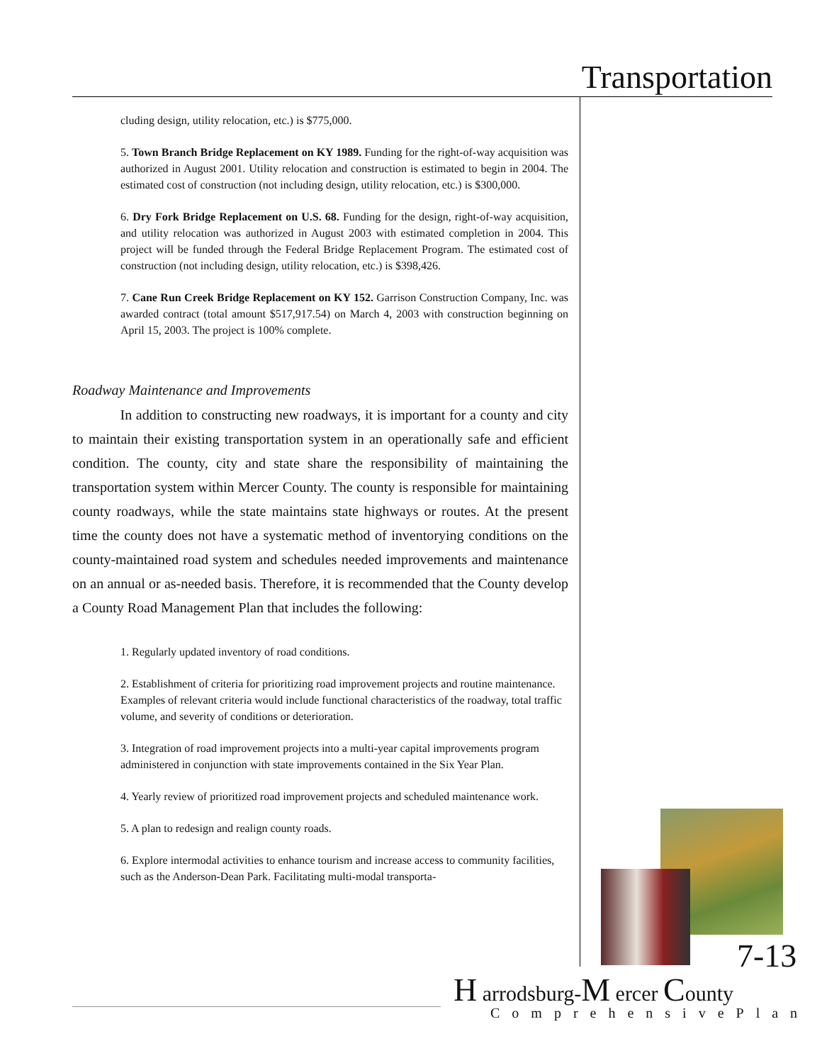Transportation
cluding design, utility relocation, etc.) is $775,000.
5. Town Branch Bridge Replacement on KY 1989. Funding for the right-of-way acquisition was authorized in August 2001. Utility relocation and construction is estimated to begin in 2004. The estimated cost of construction (not including design, utility relocation, etc.) is $300,000.
6. Dry Fork Bridge Replacement on U.S. 68. Funding for the design, right-of-way acquisition, and utility relocation was authorized in August 2003 with estimated completion in 2004. This project will be funded through the Federal Bridge Replacement Program. The estimated cost of construction (not including design, utility relocation, etc.) is $398,426.
7. Cane Run Creek Bridge Replacement on KY 152. Garrison Construction Company, Inc. was awarded contract (total amount $517,917.54) on March 4, 2003 with construction beginning on April 15, 2003. The project is 100% complete.
Roadway Maintenance and Improvements
In addition to constructing new roadways, it is important for a county and city to maintain their existing transportation system in an operationally safe and efficient condition. The county, city and state share the responsibility of maintaining the transportation system within Mercer County. The county is responsible for maintaining county roadways, while the state maintains state highways or routes. At the present time the county does not have a systematic method of inventorying conditions on the county-maintained road system and schedules needed improvements and maintenance on an annual or as-needed basis. Therefore, it is recommended that the County develop a County Road Management Plan that includes the following:
1. Regularly updated inventory of road conditions.
2. Establishment of criteria for prioritizing road improvement projects and routine maintenance. Examples of relevant criteria would include functional characteristics of the roadway, total traffic volume, and severity of conditions or deterioration.
3. Integration of road improvement projects into a multi-year capital improvements program administered in conjunction with state improvements contained in the Six Year Plan.
4. Yearly review of prioritized road improvement projects and scheduled maintenance work.
5. A plan to redesign and realign county roads.
6. Explore intermodal activities to enhance tourism and increase access to community facilities, such as the Anderson-Dean Park. Facilitating multi-modal transporta-
7-13
H arrodsburg-M ercer County
ComprehensivePlan